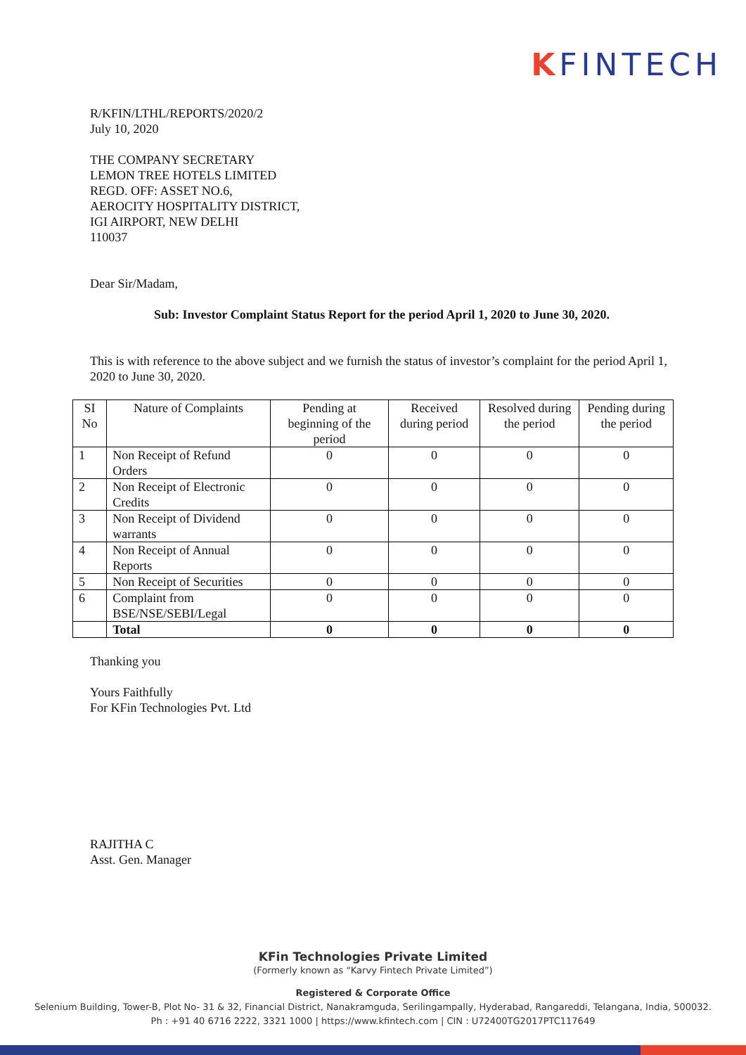KFINTECH
R/KFIN/LTHL/REPORTS/2020/2
July 10, 2020
THE COMPANY SECRETARY
LEMON TREE HOTELS LIMITED
REGD. OFF: ASSET NO.6,
AEROCITY HOSPITALITY DISTRICT,
IGI AIRPORT, NEW DELHI
110037
Dear Sir/Madam,
Sub: Investor Complaint Status Report for the period April 1, 2020 to June 30, 2020.
This is with reference to the above subject and we furnish the status of investor’s complaint for the period April 1, 2020 to June 30, 2020.
| SI No | Nature of Complaints | Pending at beginning of the period | Received during period | Resolved during the period | Pending during the period |
| --- | --- | --- | --- | --- | --- |
| 1 | Non Receipt of Refund Orders | 0 | 0 | 0 | 0 |
| 2 | Non Receipt of Electronic Credits | 0 | 0 | 0 | 0 |
| 3 | Non Receipt of Dividend warrants | 0 | 0 | 0 | 0 |
| 4 | Non Receipt of Annual Reports | 0 | 0 | 0 | 0 |
| 5 | Non Receipt of Securities | 0 | 0 | 0 | 0 |
| 6 | Complaint from BSE/NSE/SEBI/Legal | 0 | 0 | 0 | 0 |
| | Total | 0 | 0 | 0 | 0 |
Thanking you
Yours Faithfully
For KFin Technologies Pvt. Ltd
RAJITHA C
Asst. Gen. Manager
KFin Technologies Private Limited
(Formerly known as “Karvy Fintech Private Limited”)
Registered & Corporate Office
Selenium Building, Tower-B, Plot No- 31 & 32, Financial District, Nanakramguda, Serilingampally, Hyderabad, Rangareddi, Telangana, India, 500032.
Ph : +91 40 6716 2222, 3321 1000 | https://www.kfintech.com | CIN : U72400TG2017PTC117649